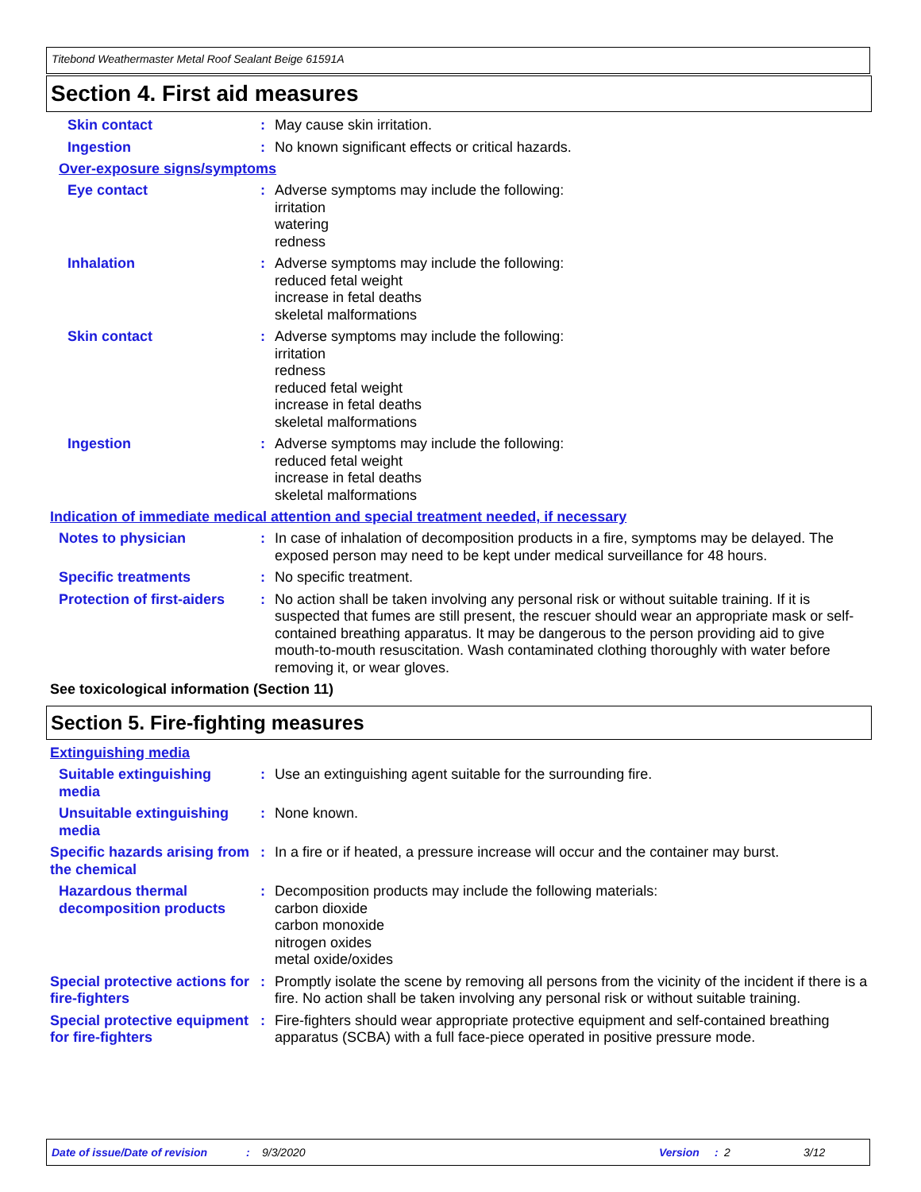Titebond Weathermaster Metal Roof Sealant Beige 61591A
Section 4. First aid measures
Skin contact : May cause skin irritation.
Ingestion : No known significant effects or critical hazards.
Over-exposure signs/symptoms
Eye contact : Adverse symptoms may include the following:
irritation
watering
redness
Inhalation : Adverse symptoms may include the following:
reduced fetal weight
increase in fetal deaths
skeletal malformations
Skin contact : Adverse symptoms may include the following:
irritation
redness
reduced fetal weight
increase in fetal deaths
skeletal malformations
Ingestion : Adverse symptoms may include the following:
reduced fetal weight
increase in fetal deaths
skeletal malformations
Indication of immediate medical attention and special treatment needed, if necessary
Notes to physician : In case of inhalation of decomposition products in a fire, symptoms may be delayed. The exposed person may need to be kept under medical surveillance for 48 hours.
Specific treatments : No specific treatment.
Protection of first-aiders
: No action shall be taken involving any personal risk or without suitable training. If it is suspected that fumes are still present, the rescuer should wear an appropriate mask or self-contained breathing apparatus. It may be dangerous to the person providing aid to give mouth-to-mouth resuscitation. Wash contaminated clothing thoroughly with water before removing it, or wear gloves.
See toxicological information (Section 11)
Section 5. Fire-fighting measures
Extinguishing media
Suitable extinguishing media
: Use an extinguishing agent suitable for the surrounding fire.
Unsuitable extinguishing media
: None known.
Specific hazards arising from the chemical
: In a fire or if heated, a pressure increase will occur and the container may burst.
Hazardous thermal decomposition products
: Decomposition products may include the following materials:
carbon dioxide
carbon monoxide
nitrogen oxides
metal oxide/oxides
Special protective actions for fire-fighters
: Promptly isolate the scene by removing all persons from the vicinity of the incident if there is a fire. No action shall be taken involving any personal risk or without suitable training.
Special protective equipment for fire-fighters
: Fire-fighters should wear appropriate protective equipment and self-contained breathing apparatus (SCBA) with a full face-piece operated in positive pressure mode.
Date of issue/Date of revision: 9/3/2020 Version: 2 3/12